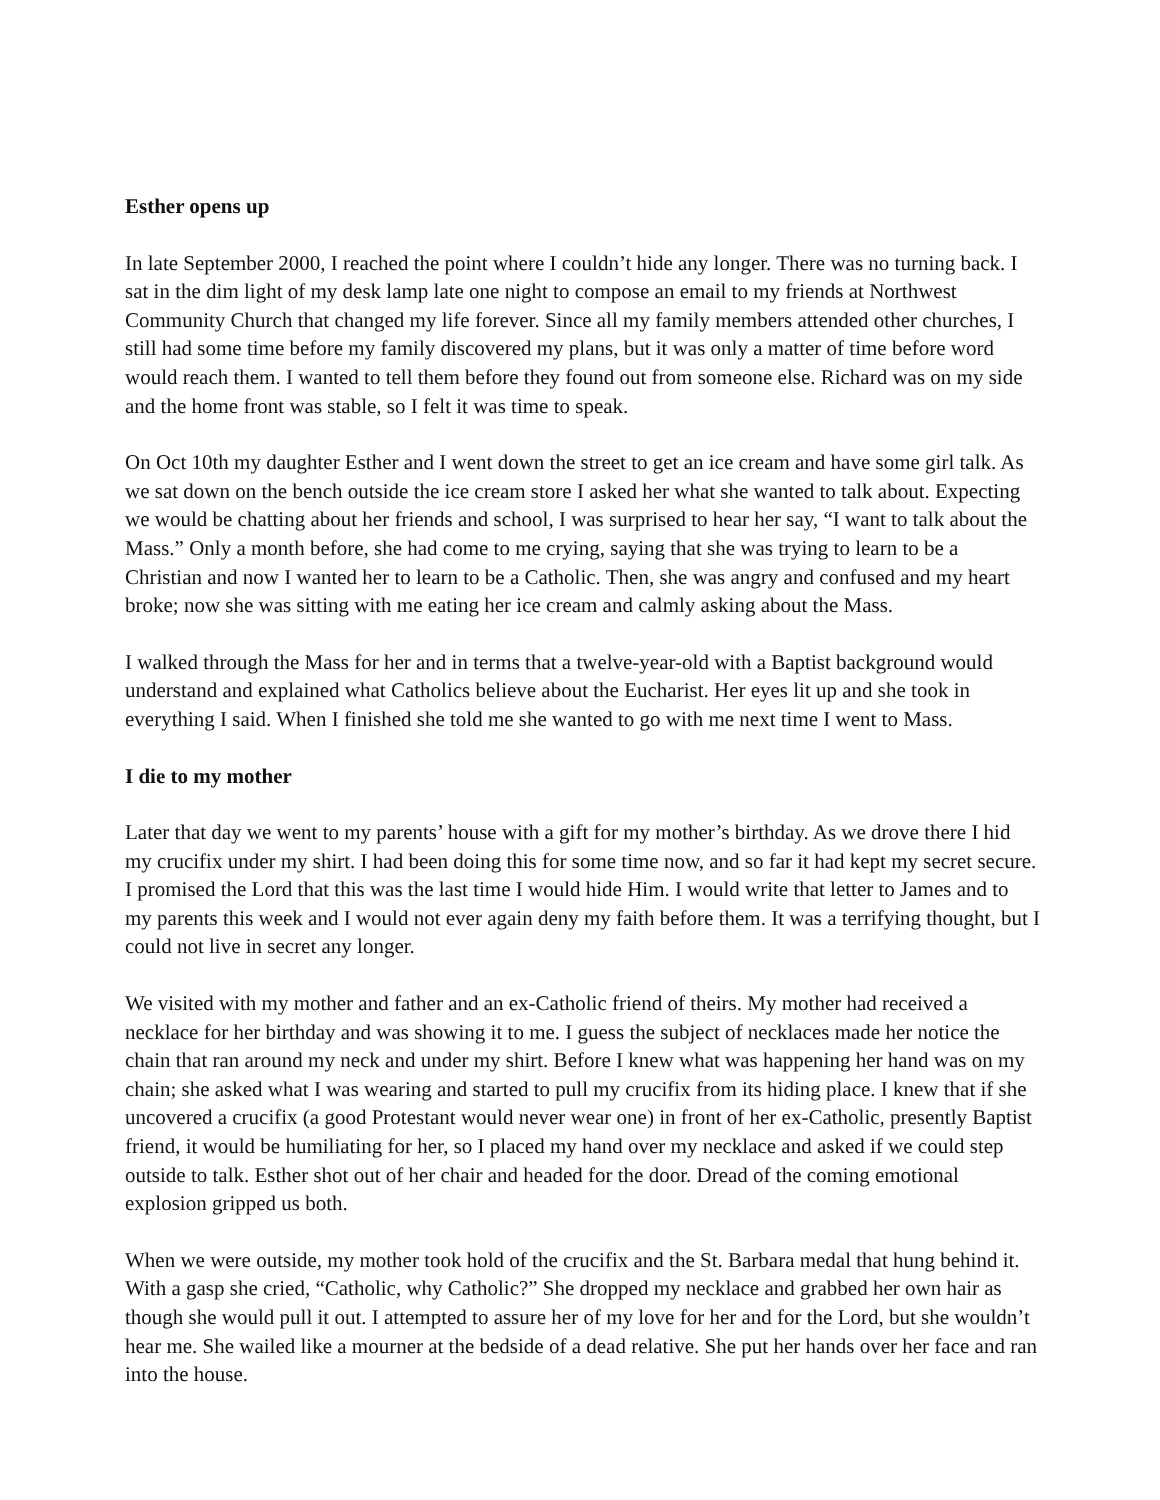Esther opens up
In late September 2000, I reached the point where I couldn’t hide any longer. There was no turning back. I sat in the dim light of my desk lamp late one night to compose an email to my friends at Northwest Community Church that changed my life forever. Since all my family members attended other churches, I still had some time before my family discovered my plans, but it was only a matter of time before word would reach them. I wanted to tell them before they found out from someone else. Richard was on my side and the home front was stable, so I felt it was time to speak.
On Oct 10th my daughter Esther and I went down the street to get an ice cream and have some girl talk. As we sat down on the bench outside the ice cream store I asked her what she wanted to talk about. Expecting we would be chatting about her friends and school, I was surprised to hear her say, “I want to talk about the Mass.” Only a month before, she had come to me crying, saying that she was trying to learn to be a Christian and now I wanted her to learn to be a Catholic. Then, she was angry and confused and my heart broke; now she was sitting with me eating her ice cream and calmly asking about the Mass.
I walked through the Mass for her and in terms that a twelve-year-old with a Baptist background would understand and explained what Catholics believe about the Eucharist. Her eyes lit up and she took in everything I said. When I finished she told me she wanted to go with me next time I went to Mass.
I die to my mother
Later that day we went to my parents’ house with a gift for my mother’s birthday. As we drove there I hid my crucifix under my shirt. I had been doing this for some time now, and so far it had kept my secret secure. I promised the Lord that this was the last time I would hide Him. I would write that letter to James and to my parents this week and I would not ever again deny my faith before them. It was a terrifying thought, but I could not live in secret any longer.
We visited with my mother and father and an ex-Catholic friend of theirs. My mother had received a necklace for her birthday and was showing it to me. I guess the subject of necklaces made her notice the chain that ran around my neck and under my shirt. Before I knew what was happening her hand was on my chain; she asked what I was wearing and started to pull my crucifix from its hiding place. I knew that if she uncovered a crucifix (a good Protestant would never wear one) in front of her ex-Catholic, presently Baptist friend, it would be humiliating for her, so I placed my hand over my necklace and asked if we could step outside to talk. Esther shot out of her chair and headed for the door. Dread of the coming emotional explosion gripped us both.
When we were outside, my mother took hold of the crucifix and the St. Barbara medal that hung behind it. With a gasp she cried, “Catholic, why Catholic?” She dropped my necklace and grabbed her own hair as though she would pull it out. I attempted to assure her of my love for her and for the Lord, but she wouldn’t hear me. She wailed like a mourner at the bedside of a dead relative. She put her hands over her face and ran into the house.